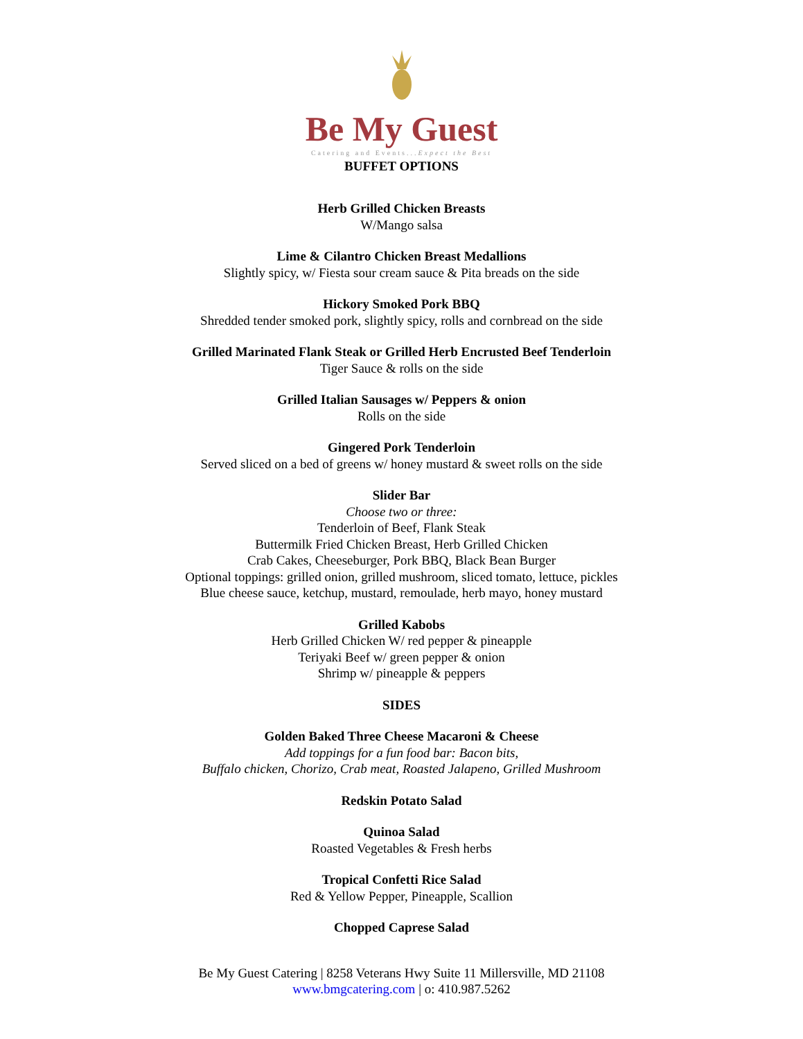Be My Guest
Catering and Events...Expect the Best
BUFFET OPTIONS
Herb Grilled Chicken Breasts
W/Mango salsa
Lime & Cilantro Chicken Breast Medallions
Slightly spicy, w/ Fiesta sour cream sauce & Pita breads on the side
Hickory Smoked Pork BBQ
Shredded tender smoked pork, slightly spicy, rolls and cornbread on the side
Grilled Marinated Flank Steak or Grilled Herb Encrusted Beef Tenderloin
Tiger Sauce & rolls on the side
Grilled Italian Sausages w/ Peppers & onion
Rolls on the side
Gingered Pork Tenderloin
Served sliced on a bed of greens w/ honey mustard & sweet rolls on the side
Slider Bar
Choose two or three:
Tenderloin of Beef, Flank Steak
Buttermilk Fried Chicken Breast, Herb Grilled Chicken
Crab Cakes, Cheeseburger, Pork BBQ, Black Bean Burger
Optional toppings: grilled onion, grilled mushroom, sliced tomato, lettuce, pickles
Blue cheese sauce, ketchup, mustard, remoulade, herb mayo, honey mustard
Grilled Kabobs
Herb Grilled Chicken W/ red pepper & pineapple
Teriyaki Beef w/ green pepper & onion
Shrimp w/ pineapple & peppers
SIDES
Golden Baked Three Cheese Macaroni & Cheese
Add toppings for a fun food bar: Bacon bits,
Buffalo chicken, Chorizo, Crab meat, Roasted Jalapeno, Grilled Mushroom
Redskin Potato Salad
Quinoa Salad
Roasted Vegetables & Fresh herbs
Tropical Confetti Rice Salad
Red & Yellow Pepper, Pineapple, Scallion
Chopped Caprese Salad
Be My Guest Catering | 8258 Veterans Hwy Suite 11 Millersville, MD 21108
www.bmgcatering.com | o: 410.987.5262